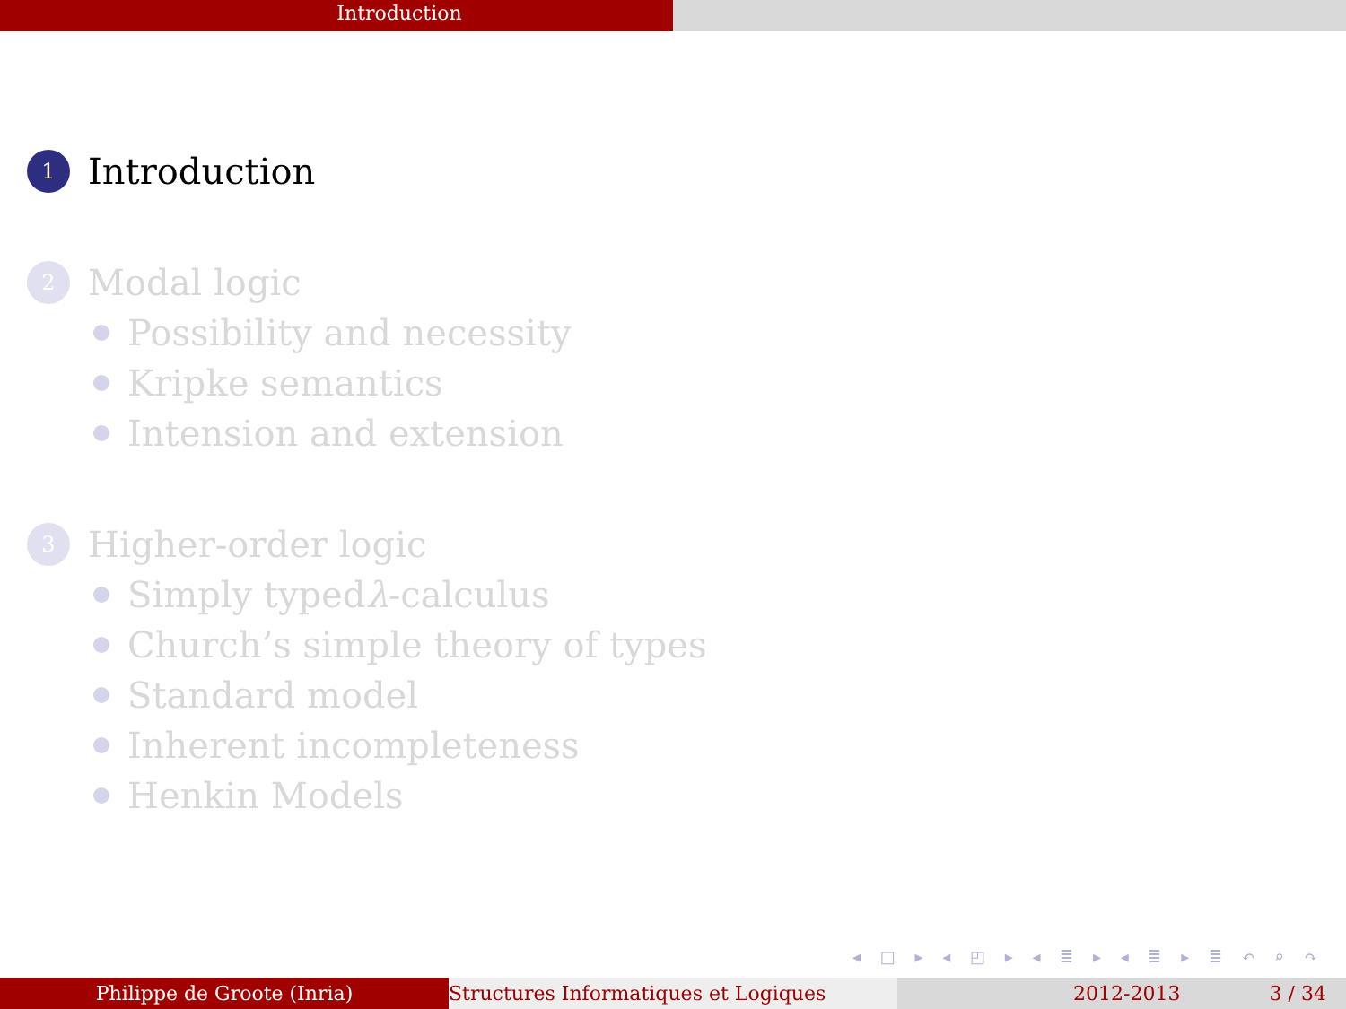Introduction
1 Introduction
2 Modal logic
Possibility and necessity
Kripke semantics
Intension and extension
3 Higher-order logic
Simply typed λ -calculus
Church’s simple theory of types
Standard model
Inherent incompleteness
Henkin Models
◂ □ ▸ ◂ ◰ ▸ ◂ ≣ ▸ ◂ ≣ ▸ ≣ ↶ ⌕ ↷
Philippe de Groote (Inria) Structures Informatiques et Logiques 2012-2013 3 / 34